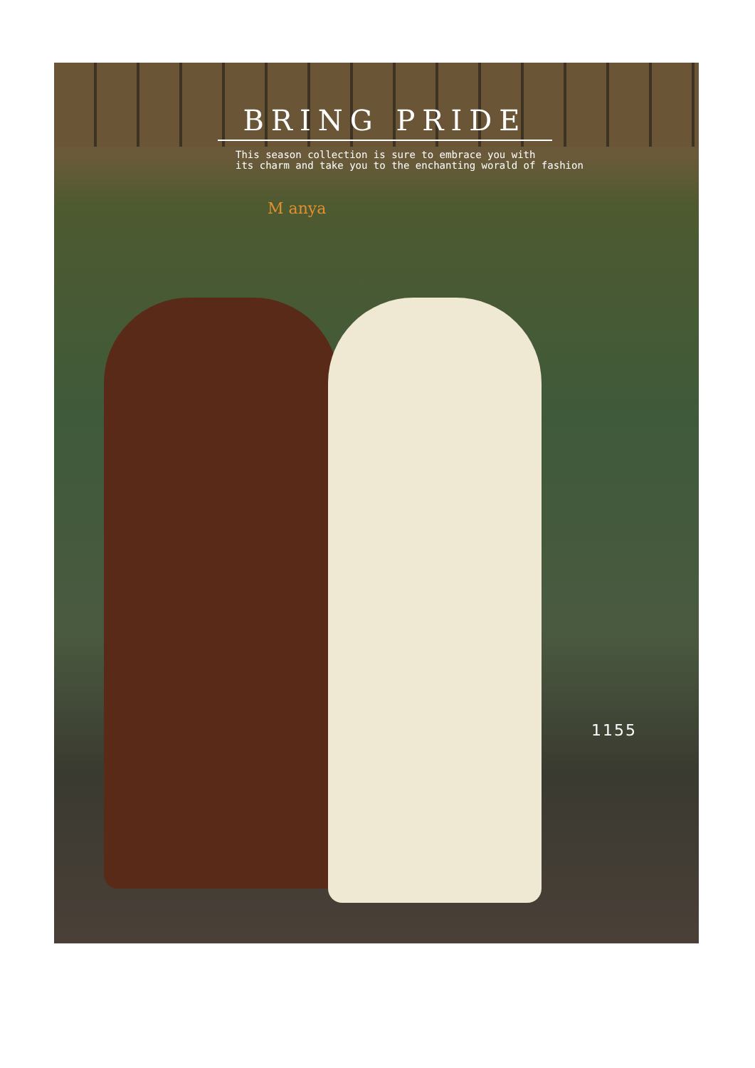BRING PRIDE
This season collection is sure to embrace you with
its charm and take you to the enchanting worald of fashion
M anya
1155